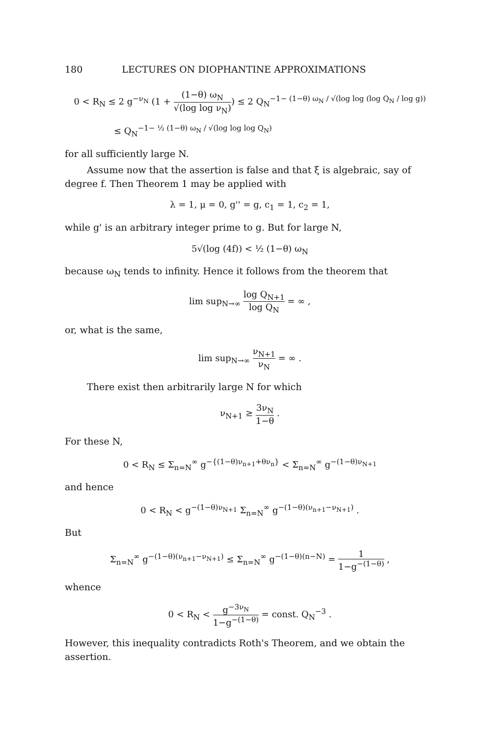180 LECTURES ON DIOPHANTINE APPROXIMATIONS
0 < R<sub>N</sub> ≤ 2 g<sup>−ν<sub>N</sub></sup> (1 + (1−θ) ω<sub>N</sub> √(log log ν<sub>N</sub>)) ≤ 2 Q<sub>N</sub><sup>−1− (1−θ) ω<sub>N</sub> / √(log log (log Q<sub>N</sub> / log g))</sup>
≤ Q<sub>N</sub><sup>−1− ½ (1−θ) ω<sub>N</sub> / √(log log log Q<sub>N</sub>)</sup>
for all sufficiently large N.
Assume now that the assertion is false and that ξ is algebraic, say of degree f. Then Theorem 1 may be applied with
λ = 1, μ = 0, g'' = g, c<sub>1</sub> = 1, c<sub>2</sub> = 1,
while g' is an arbitrary integer prime to g. But for large N,
5√(log (4f)) < ½ (1−θ) ω<sub>N</sub>
because ω<sub>N</sub> tends to infinity. Hence it follows from the theorem that
lim sup<sub>N→∞</sub> log Q<sub>N+1</sub> log Q<sub>N</sub> = ∞ ,
or, what is the same,
lim sup<sub>N→∞</sub> ν<sub>N+1</sub> ν<sub>N</sub> = ∞ .
There exist then arbitrarily large N for which
ν<sub>N+1</sub> ≥ 3ν<sub>N</sub> 1−θ .
For these N,
0 < R<sub>N</sub> ≤ Σ<sub>n=N</sub><sup>∞</sup> g<sup>−{(1−θ)ν<sub>n+1</sub>+θν<sub>n</sub>}</sup> < Σ<sub>n=N</sub><sup>∞</sup> g<sup>−(1−θ)ν<sub>N+1</sub></sup>
and hence
0 < R<sub>N</sub> < g<sup>−(1−θ)ν<sub>N+1</sub></sup> Σ<sub>n=N</sub><sup>∞</sup> g<sup>−(1−θ)(ν<sub>n+1</sub>−ν<sub>N+1</sub>)</sup> .
But
Σ<sub>n=N</sub><sup>∞</sup> g<sup>−(1−θ)(ν<sub>n+1</sub>−ν<sub>N+1</sub>)</sup> ≤ Σ<sub>n=N</sub><sup>∞</sup> g<sup>−(1−θ)(n−N)</sup> = 1 1−g<sup>−(1−θ)</sup> ,
whence
0 < R<sub>N</sub> < g<sup>−3ν<sub>N</sub></sup> 1−g<sup>−(1−θ)</sup> = const. Q<sub>N</sub><sup>−3</sup> .
However, this inequality contradicts Roth's Theorem, and we obtain the assertion.